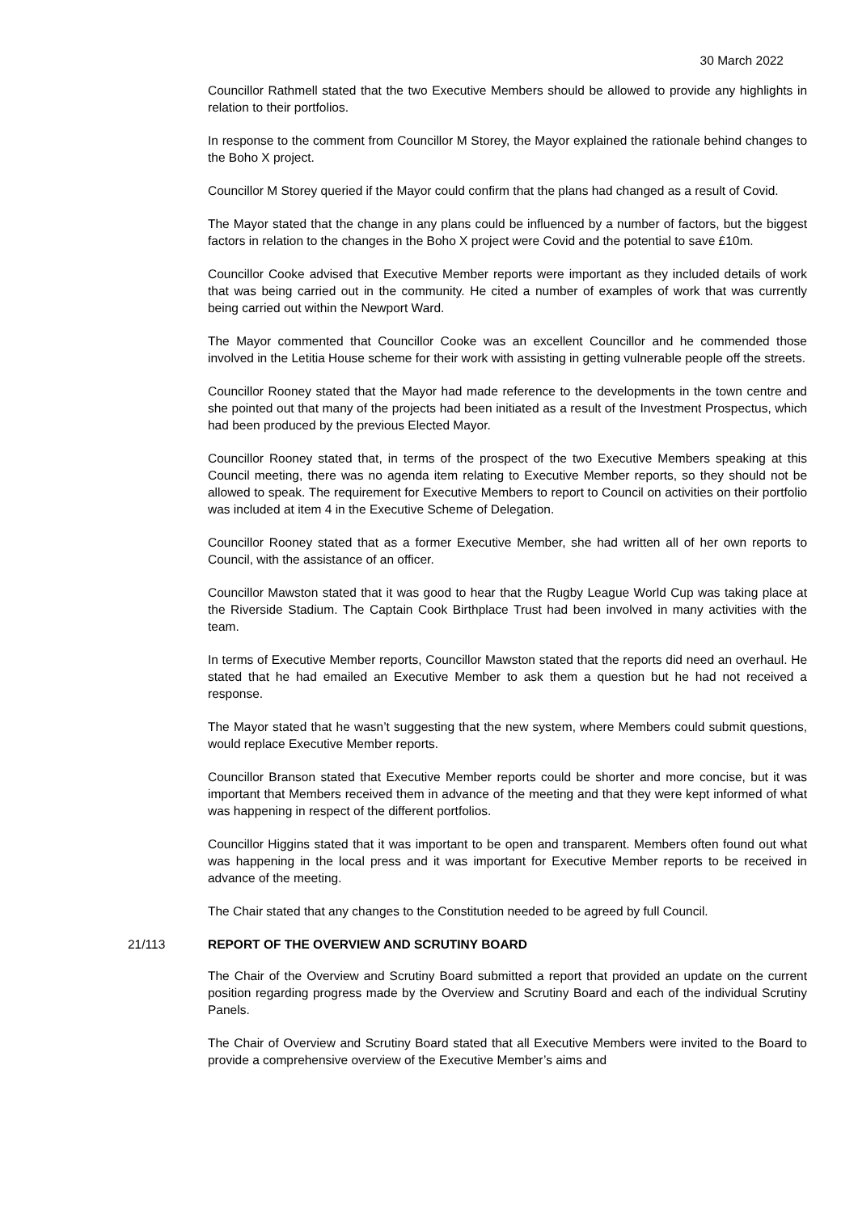30 March 2022
Councillor Rathmell stated that the two Executive Members should be allowed to provide any highlights in relation to their portfolios.
In response to the comment from Councillor M Storey, the Mayor explained the rationale behind changes to the Boho X project.
Councillor M Storey queried if the Mayor could confirm that the plans had changed as a result of Covid.
The Mayor stated that the change in any plans could be influenced by a number of factors, but the biggest factors in relation to the changes in the Boho X project were Covid and the potential to save £10m.
Councillor Cooke advised that Executive Member reports were important as they included details of work that was being carried out in the community. He cited a number of examples of work that was currently being carried out within the Newport Ward.
The Mayor commented that Councillor Cooke was an excellent Councillor and he commended those involved in the Letitia House scheme for their work with assisting in getting vulnerable people off the streets.
Councillor Rooney stated that the Mayor had made reference to the developments in the town centre and she pointed out that many of the projects had been initiated as a result of the Investment Prospectus, which had been produced by the previous Elected Mayor.
Councillor Rooney stated that, in terms of the prospect of the two Executive Members speaking at this Council meeting, there was no agenda item relating to Executive Member reports, so they should not be allowed to speak. The requirement for Executive Members to report to Council on activities on their portfolio was included at item 4 in the Executive Scheme of Delegation.
Councillor Rooney stated that as a former Executive Member, she had written all of her own reports to Council, with the assistance of an officer.
Councillor Mawston stated that it was good to hear that the Rugby League World Cup was taking place at the Riverside Stadium. The Captain Cook Birthplace Trust had been involved in many activities with the team.
In terms of Executive Member reports, Councillor Mawston stated that the reports did need an overhaul. He stated that he had emailed an Executive Member to ask them a question but he had not received a response.
The Mayor stated that he wasn’t suggesting that the new system, where Members could submit questions, would replace Executive Member reports.
Councillor Branson stated that Executive Member reports could be shorter and more concise, but it was important that Members received them in advance of the meeting and that they were kept informed of what was happening in respect of the different portfolios.
Councillor Higgins stated that it was important to be open and transparent. Members often found out what was happening in the local press and it was important for Executive Member reports to be received in advance of the meeting.
The Chair stated that any changes to the Constitution needed to be agreed by full Council.
21/113 REPORT OF THE OVERVIEW AND SCRUTINY BOARD
The Chair of the Overview and Scrutiny Board submitted a report that provided an update on the current position regarding progress made by the Overview and Scrutiny Board and each of the individual Scrutiny Panels.
The Chair of Overview and Scrutiny Board stated that all Executive Members were invited to the Board to provide a comprehensive overview of the Executive Member’s aims and